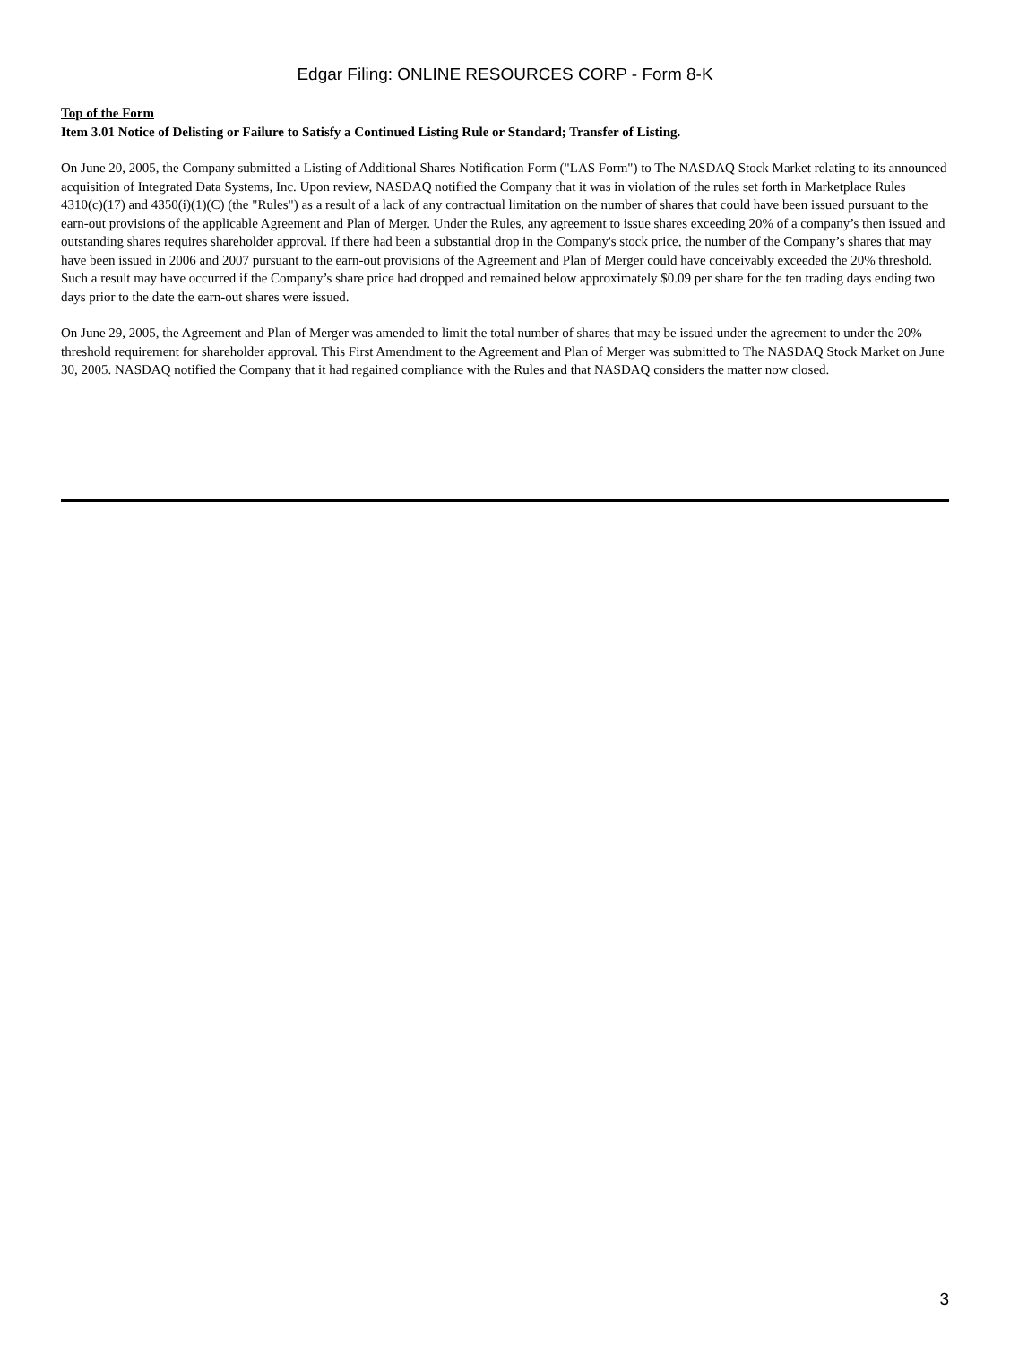Edgar Filing: ONLINE RESOURCES CORP - Form 8-K
Top of the Form
Item 3.01 Notice of Delisting or Failure to Satisfy a Continued Listing Rule or Standard; Transfer of Listing.
On June 20, 2005, the Company submitted a Listing of Additional Shares Notification Form ("LAS Form") to The NASDAQ Stock Market relating to its announced acquisition of Integrated Data Systems, Inc. Upon review, NASDAQ notified the Company that it was in violation of the rules set forth in Marketplace Rules 4310(c)(17) and 4350(i)(1)(C) (the "Rules") as a result of a lack of any contractual limitation on the number of shares that could have been issued pursuant to the earn-out provisions of the applicable Agreement and Plan of Merger. Under the Rules, any agreement to issue shares exceeding 20% of a company’s then issued and outstanding shares requires shareholder approval. If there had been a substantial drop in the Company's stock price, the number of the Company’s shares that may have been issued in 2006 and 2007 pursuant to the earn-out provisions of the Agreement and Plan of Merger could have conceivably exceeded the 20% threshold. Such a result may have occurred if the Company’s share price had dropped and remained below approximately $0.09 per share for the ten trading days ending two days prior to the date the earn-out shares were issued.
On June 29, 2005, the Agreement and Plan of Merger was amended to limit the total number of shares that may be issued under the agreement to under the 20% threshold requirement for shareholder approval. This First Amendment to the Agreement and Plan of Merger was submitted to The NASDAQ Stock Market on June 30, 2005. NASDAQ notified the Company that it had regained compliance with the Rules and that NASDAQ considers the matter now closed.
3